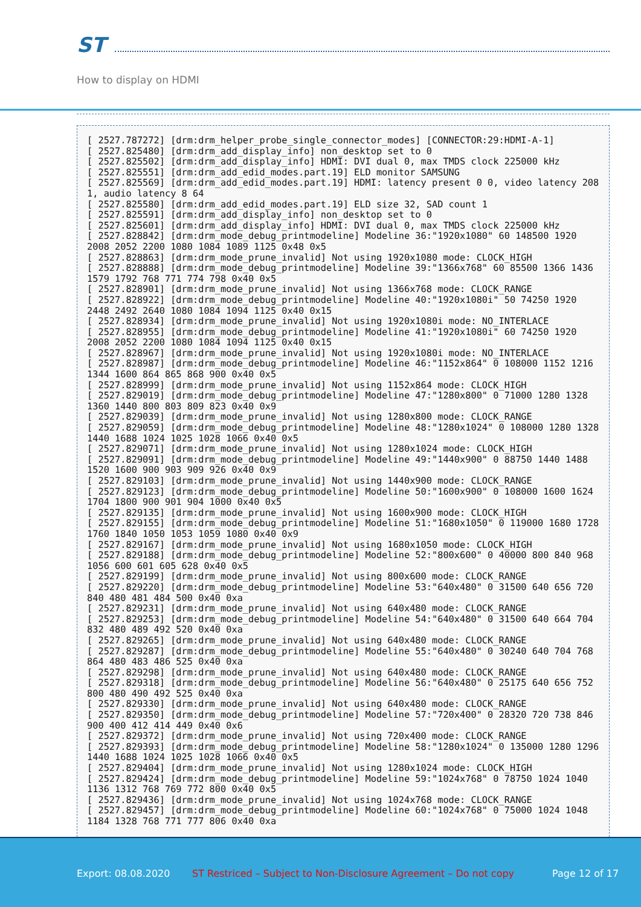ST
How to display on HDMI
[ 2527.787272] [drm:drm_helper_probe_single_connector_modes] [CONNECTOR:29:HDMI-A-1]
[ 2527.825480] [drm:drm_add_display_info] non_desktop set to 0
[ 2527.825502] [drm:drm_add_display_info] HDMI: DVI dual 0, max TMDS clock 225000 kHz
[ 2527.825551] [drm:drm_add_edid_modes.part.19] ELD monitor SAMSUNG
[ 2527.825569] [drm:drm_add_edid_modes.part.19] HDMI: latency present 0 0, video latency 208 1, audio latency 8 64
[ 2527.825580] [drm:drm_add_edid_modes.part.19] ELD size 32, SAD count 1
[ 2527.825591] [drm:drm_add_display_info] non_desktop set to 0
[ 2527.825601] [drm:drm_add_display_info] HDMI: DVI dual 0, max TMDS clock 225000 kHz
[ 2527.828842] [drm:drm_mode_debug_printmodeline] Modeline 36:"1920x1080" 60 148500 1920 2008 2052 2200 1080 1084 1089 1125 0x48 0x5
[ 2527.828863] [drm:drm_mode_prune_invalid] Not using 1920x1080 mode: CLOCK_HIGH
[ 2527.828888] [drm:drm_mode_debug_printmodeline] Modeline 39:"1366x768" 60 85500 1366 1436 1579 1792 768 771 774 798 0x40 0x5
[ 2527.828901] [drm:drm_mode_prune_invalid] Not using 1366x768 mode: CLOCK_RANGE
[ 2527.828922] [drm:drm_mode_debug_printmodeline] Modeline 40:"1920x1080i" 50 74250 1920 2448 2492 2640 1080 1084 1094 1125 0x40 0x15
[ 2527.828934] [drm:drm_mode_prune_invalid] Not using 1920x1080i mode: NO_INTERLACE
[ 2527.828955] [drm:drm_mode_debug_printmodeline] Modeline 41:"1920x1080i" 60 74250 1920 2008 2052 2200 1080 1084 1094 1125 0x40 0x15
[ 2527.828967] [drm:drm_mode_prune_invalid] Not using 1920x1080i mode: NO_INTERLACE
[ 2527.828987] [drm:drm_mode_debug_printmodeline] Modeline 46:"1152x864" 0 108000 1152 1216 1344 1600 864 865 868 900 0x40 0x5
[ 2527.828999] [drm:drm_mode_prune_invalid] Not using 1152x864 mode: CLOCK_HIGH
[ 2527.829019] [drm:drm_mode_debug_printmodeline] Modeline 47:"1280x800" 0 71000 1280 1328 1360 1440 800 803 809 823 0x40 0x9
[ 2527.829039] [drm:drm_mode_prune_invalid] Not using 1280x800 mode: CLOCK_RANGE
[ 2527.829059] [drm:drm_mode_debug_printmodeline] Modeline 48:"1280x1024" 0 108000 1280 1328 1440 1688 1024 1025 1028 1066 0x40 0x5
[ 2527.829071] [drm:drm_mode_prune_invalid] Not using 1280x1024 mode: CLOCK_HIGH
[ 2527.829091] [drm:drm_mode_debug_printmodeline] Modeline 49:"1440x900" 0 88750 1440 1488 1520 1600 900 903 909 926 0x40 0x9
[ 2527.829103] [drm:drm_mode_prune_invalid] Not using 1440x900 mode: CLOCK_RANGE
[ 2527.829123] [drm:drm_mode_debug_printmodeline] Modeline 50:"1600x900" 0 108000 1600 1624 1704 1800 900 901 904 1000 0x40 0x5
[ 2527.829135] [drm:drm_mode_prune_invalid] Not using 1600x900 mode: CLOCK_HIGH
[ 2527.829155] [drm:drm_mode_debug_printmodeline] Modeline 51:"1680x1050" 0 119000 1680 1728 1760 1840 1050 1053 1059 1080 0x40 0x9
[ 2527.829167] [drm:drm_mode_prune_invalid] Not using 1680x1050 mode: CLOCK_HIGH
[ 2527.829188] [drm:drm_mode_debug_printmodeline] Modeline 52:"800x600" 0 40000 800 840 968 1056 600 601 605 628 0x40 0x5
[ 2527.829199] [drm:drm_mode_prune_invalid] Not using 800x600 mode: CLOCK_RANGE
[ 2527.829220] [drm:drm_mode_debug_printmodeline] Modeline 53:"640x480" 0 31500 640 656 720 840 480 481 484 500 0x40 0xa
[ 2527.829231] [drm:drm_mode_prune_invalid] Not using 640x480 mode: CLOCK_RANGE
[ 2527.829253] [drm:drm_mode_debug_printmodeline] Modeline 54:"640x480" 0 31500 640 664 704 832 480 489 492 520 0x40 0xa
[ 2527.829265] [drm:drm_mode_prune_invalid] Not using 640x480 mode: CLOCK_RANGE
[ 2527.829287] [drm:drm_mode_debug_printmodeline] Modeline 55:"640x480" 0 30240 640 704 768 864 480 483 486 525 0x40 0xa
[ 2527.829298] [drm:drm_mode_prune_invalid] Not using 640x480 mode: CLOCK_RANGE
[ 2527.829318] [drm:drm_mode_debug_printmodeline] Modeline 56:"640x480" 0 25175 640 656 752 800 480 490 492 525 0x40 0xa
[ 2527.829330] [drm:drm_mode_prune_invalid] Not using 640x480 mode: CLOCK_RANGE
[ 2527.829350] [drm:drm_mode_debug_printmodeline] Modeline 57:"720x400" 0 28320 720 738 846 900 400 412 414 449 0x40 0x6
[ 2527.829372] [drm:drm_mode_prune_invalid] Not using 720x400 mode: CLOCK_RANGE
[ 2527.829393] [drm:drm_mode_debug_printmodeline] Modeline 58:"1280x1024" 0 135000 1280 1296 1440 1688 1024 1025 1028 1066 0x40 0x5
[ 2527.829404] [drm:drm_mode_prune_invalid] Not using 1280x1024 mode: CLOCK_HIGH
[ 2527.829424] [drm:drm_mode_debug_printmodeline] Modeline 59:"1024x768" 0 78750 1024 1040 1136 1312 768 769 772 800 0x40 0x5
[ 2527.829436] [drm:drm_mode_prune_invalid] Not using 1024x768 mode: CLOCK_RANGE
[ 2527.829457] [drm:drm_mode_debug_printmodeline] Modeline 60:"1024x768" 0 75000 1024 1048 1184 1328 768 771 777 806 0x40 0xa
Export: 08.08.2020 ST Restriced – Subject to Non-Disclosure Agreement – Do not copy Page 12 of 17